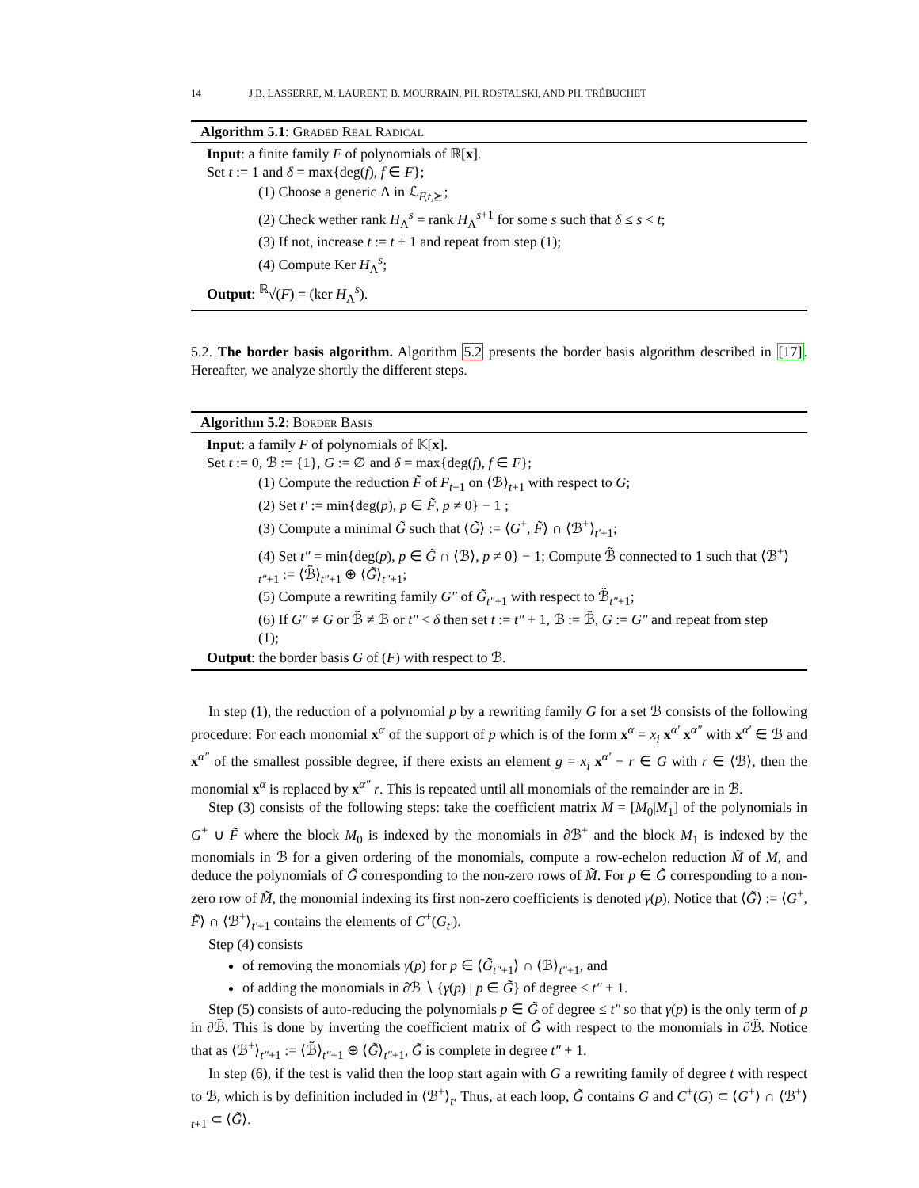14 J.B. LASSERRE, M. LAURENT, B. MOURRAIN, PH. ROSTALSKI, AND PH. TRÉBUCHET
Algorithm 5.1: Graded Real Radical
Input: a finite family F of polynomials of ℝ[x].
Set t := 1 and δ = max{deg(f), f ∈ F};
(1) Choose a generic Λ in ℒ<sub>F,t,⪰</sub>;
(2) Check wether rank H<sub>Λ</sub><sup>s</sup> = rank H<sub>Λ</sub><sup>s+1</sup> for some s such that δ ≤ s < t;
(3) If not, increase t := t + 1 and repeat from step (1);
(4) Compute Ker H<sub>Λ</sub><sup>s</sup>;
Output: <sup>ℝ</sup>√(F) = (ker H<sub>Λ</sub><sup>s</sup>).
5.2. The border basis algorithm. Algorithm 5.2 presents the border basis algorithm described in [17]. Hereafter, we analyze shortly the different steps.
Algorithm 5.2: Border Basis
Input: a family F of polynomials of 𝕂[x].
Set t := 0, ℬ := {1}, G := ∅ and δ = max{deg(f), f ∈ F};
(1) Compute the reduction F̃ of F<sub>t+1</sub> on ⟨ℬ⟩<sub>t+1</sub> with respect to G;
(2) Set t′ := min{deg(p), p ∈ F̃, p ≠ 0} − 1 ;
(3) Compute a minimal G̃ such that ⟨G̃⟩ := ⟨G<sup>+</sup>, F̃⟩ ∩ ⟨ℬ<sup>+</sup>⟩<sub>t′+1</sub>;
(4) Set t″ = min{deg(p), p ∈ G̃ ∩ ⟨ℬ⟩, p ≠ 0} − 1; Compute ℬ̃ connected to 1 such that ⟨ℬ<sup>+</sup>⟩<sub>t″+1</sub> := ⟨ℬ̃⟩<sub>t″+1</sub> ⊕ ⟨G̃⟩<sub>t″+1</sub>;
(5) Compute a rewriting family G″ of G̃<sub>t″+1</sub> with respect to ℬ̃<sub>t″+1</sub>;
(6) If G″ ≠ G or ℬ̃ ≠ ℬ or t″ < δ then set t := t″ + 1, ℬ := ℬ̃, G := G″ and repeat from step (1);
Output: the border basis G of (F) with respect to ℬ.
In step (1), the reduction of a polynomial p by a rewriting family G for a set ℬ consists of the following procedure: For each monomial x<sup>α</sup> of the support of p which is of the form x<sup>α</sup> = x<sub>i</sub> x<sup>α′</sup> x<sup>α″</sup> with x<sup>α′</sup> ∈ ℬ and x<sup>α″</sup> of the smallest possible degree, if there exists an element g = x<sub>i</sub> x<sup>α′</sup> − r ∈ G with r ∈ ⟨ℬ⟩, then the monomial x<sup>α</sup> is replaced by x<sup>α″</sup> r. This is repeated until all monomials of the remainder are in ℬ.
Step (3) consists of the following steps: take the coefficient matrix M = [M<sub>0</sub>|M<sub>1</sub>] of the polynomials in G<sup>+</sup> ∪ F̃ where the block M<sub>0</sub> is indexed by the monomials in ∂ℬ<sup>+</sup> and the block M<sub>1</sub> is indexed by the monomials in ℬ for a given ordering of the monomials, compute a row-echelon reduction M̃ of M, and deduce the polynomials of G̃ corresponding to the non-zero rows of M̃. For p ∈ G̃ corresponding to a non-zero row of M̃, the monomial indexing its first non-zero coefficients is denoted γ(p). Notice that ⟨G̃⟩ := ⟨G<sup>+</sup>, F̃⟩ ∩ ⟨ℬ<sup>+</sup>⟩<sub>t′+1</sub> contains the elements of C<sup>+</sup>(G<sub>t′</sub>).
Step (4) consists
of removing the monomials γ(p) for p ∈ ⟨G̃<sub>t″+1</sub>⟩ ∩ ⟨ℬ⟩<sub>t″+1</sub>, and
of adding the monomials in ∂ℬ ∖ {γ(p) | p ∈ G̃} of degree ≤ t″ + 1.
Step (5) consists of auto-reducing the polynomials p ∈ G̃ of degree ≤ t″ so that γ(p) is the only term of p in ∂ℬ̃. This is done by inverting the coefficient matrix of G̃ with respect to the monomials in ∂ℬ̃. Notice that as ⟨ℬ<sup>+</sup>⟩<sub>t″+1</sub> := ⟨ℬ̃⟩<sub>t″+1</sub> ⊕ ⟨G̃⟩<sub>t″+1</sub>, G̃ is complete in degree t″ + 1.
In step (6), if the test is valid then the loop start again with G a rewriting family of degree t with respect to ℬ, which is by definition included in ⟨ℬ<sup>+</sup>⟩<sub>t</sub>. Thus, at each loop, G̃ contains G and C<sup>+</sup>(G) ⊂ ⟨G<sup>+</sup>⟩ ∩ ⟨ℬ<sup>+</sup>⟩<sub>t+1</sub> ⊂ ⟨G̃⟩.